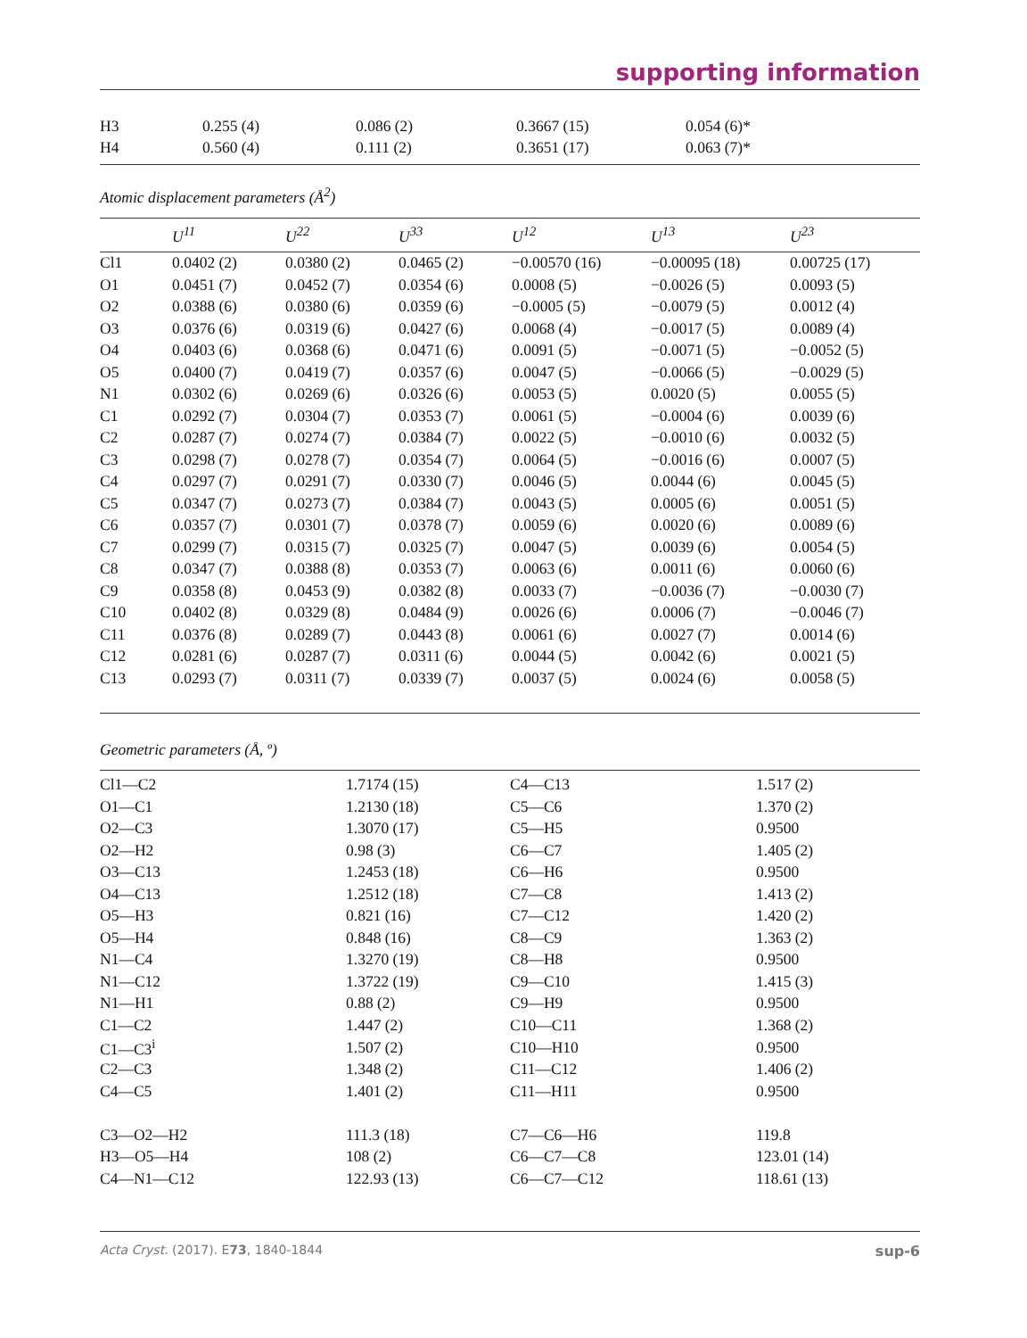supporting information
| H3 | 0.255 (4) | 0.086 (2) | 0.3667 (15) | 0.054 (6)* |
| H4 | 0.560 (4) | 0.111 (2) | 0.3651 (17) | 0.063 (7)* |
Atomic displacement parameters (Å<sup>2</sup>)
| | U<sup>11</sup> | U<sup>22</sup> | U<sup>33</sup> | U<sup>12</sup> | U<sup>13</sup> | U<sup>23</sup> |
| --- | --- | --- | --- | --- | --- | --- |
| Cl1 | 0.0402 (2) | 0.0380 (2) | 0.0465 (2) | −0.00570 (16) | −0.00095 (18) | 0.00725 (17) |
| O1 | 0.0451 (7) | 0.0452 (7) | 0.0354 (6) | 0.0008 (5) | −0.0026 (5) | 0.0093 (5) |
| O2 | 0.0388 (6) | 0.0380 (6) | 0.0359 (6) | −0.0005 (5) | −0.0079 (5) | 0.0012 (4) |
| O3 | 0.0376 (6) | 0.0319 (6) | 0.0427 (6) | 0.0068 (4) | −0.0017 (5) | 0.0089 (4) |
| O4 | 0.0403 (6) | 0.0368 (6) | 0.0471 (6) | 0.0091 (5) | −0.0071 (5) | −0.0052 (5) |
| O5 | 0.0400 (7) | 0.0419 (7) | 0.0357 (6) | 0.0047 (5) | −0.0066 (5) | −0.0029 (5) |
| N1 | 0.0302 (6) | 0.0269 (6) | 0.0326 (6) | 0.0053 (5) | 0.0020 (5) | 0.0055 (5) |
| C1 | 0.0292 (7) | 0.0304 (7) | 0.0353 (7) | 0.0061 (5) | −0.0004 (6) | 0.0039 (6) |
| C2 | 0.0287 (7) | 0.0274 (7) | 0.0384 (7) | 0.0022 (5) | −0.0010 (6) | 0.0032 (5) |
| C3 | 0.0298 (7) | 0.0278 (7) | 0.0354 (7) | 0.0064 (5) | −0.0016 (6) | 0.0007 (5) |
| C4 | 0.0297 (7) | 0.0291 (7) | 0.0330 (7) | 0.0046 (5) | 0.0044 (6) | 0.0045 (5) |
| C5 | 0.0347 (7) | 0.0273 (7) | 0.0384 (7) | 0.0043 (5) | 0.0005 (6) | 0.0051 (5) |
| C6 | 0.0357 (7) | 0.0301 (7) | 0.0378 (7) | 0.0059 (6) | 0.0020 (6) | 0.0089 (6) |
| C7 | 0.0299 (7) | 0.0315 (7) | 0.0325 (7) | 0.0047 (5) | 0.0039 (6) | 0.0054 (5) |
| C8 | 0.0347 (7) | 0.0388 (8) | 0.0353 (7) | 0.0063 (6) | 0.0011 (6) | 0.0060 (6) |
| C9 | 0.0358 (8) | 0.0453 (9) | 0.0382 (8) | 0.0033 (7) | −0.0036 (7) | −0.0030 (7) |
| C10 | 0.0402 (8) | 0.0329 (8) | 0.0484 (9) | 0.0026 (6) | 0.0006 (7) | −0.0046 (7) |
| C11 | 0.0376 (8) | 0.0289 (7) | 0.0443 (8) | 0.0061 (6) | 0.0027 (7) | 0.0014 (6) |
| C12 | 0.0281 (6) | 0.0287 (7) | 0.0311 (6) | 0.0044 (5) | 0.0042 (6) | 0.0021 (5) |
| C13 | 0.0293 (7) | 0.0311 (7) | 0.0339 (7) | 0.0037 (5) | 0.0024 (6) | 0.0058 (5) |
Geometric parameters (Å, º)
| Cl1—C2 | 1.7174 (15) | C4—C13 | 1.517 (2) |
| O1—C1 | 1.2130 (18) | C5—C6 | 1.370 (2) |
| O2—C3 | 1.3070 (17) | C5—H5 | 0.9500 |
| O2—H2 | 0.98 (3) | C6—C7 | 1.405 (2) |
| O3—C13 | 1.2453 (18) | C6—H6 | 0.9500 |
| O4—C13 | 1.2512 (18) | C7—C8 | 1.413 (2) |
| O5—H3 | 0.821 (16) | C7—C12 | 1.420 (2) |
| O5—H4 | 0.848 (16) | C8—C9 | 1.363 (2) |
| N1—C4 | 1.3270 (19) | C8—H8 | 0.9500 |
| N1—C12 | 1.3722 (19) | C9—C10 | 1.415 (3) |
| N1—H1 | 0.88 (2) | C9—H9 | 0.9500 |
| C1—C2 | 1.447 (2) | C10—C11 | 1.368 (2) |
| C1—C3<sup>i</sup> | 1.507 (2) | C10—H10 | 0.9500 |
| C2—C3 | 1.348 (2) | C11—C12 | 1.406 (2) |
| C4—C5 | 1.401 (2) | C11—H11 | 0.9500 |
| C3—O2—H2 | 111.3 (18) | C7—C6—H6 | 119.8 |
| H3—O5—H4 | 108 (2) | C6—C7—C8 | 123.01 (14) |
| C4—N1—C12 | 122.93 (13) | C6—C7—C12 | 118.61 (13) |
Acta Cryst. (2017). E73, 1840-1844 sup-6